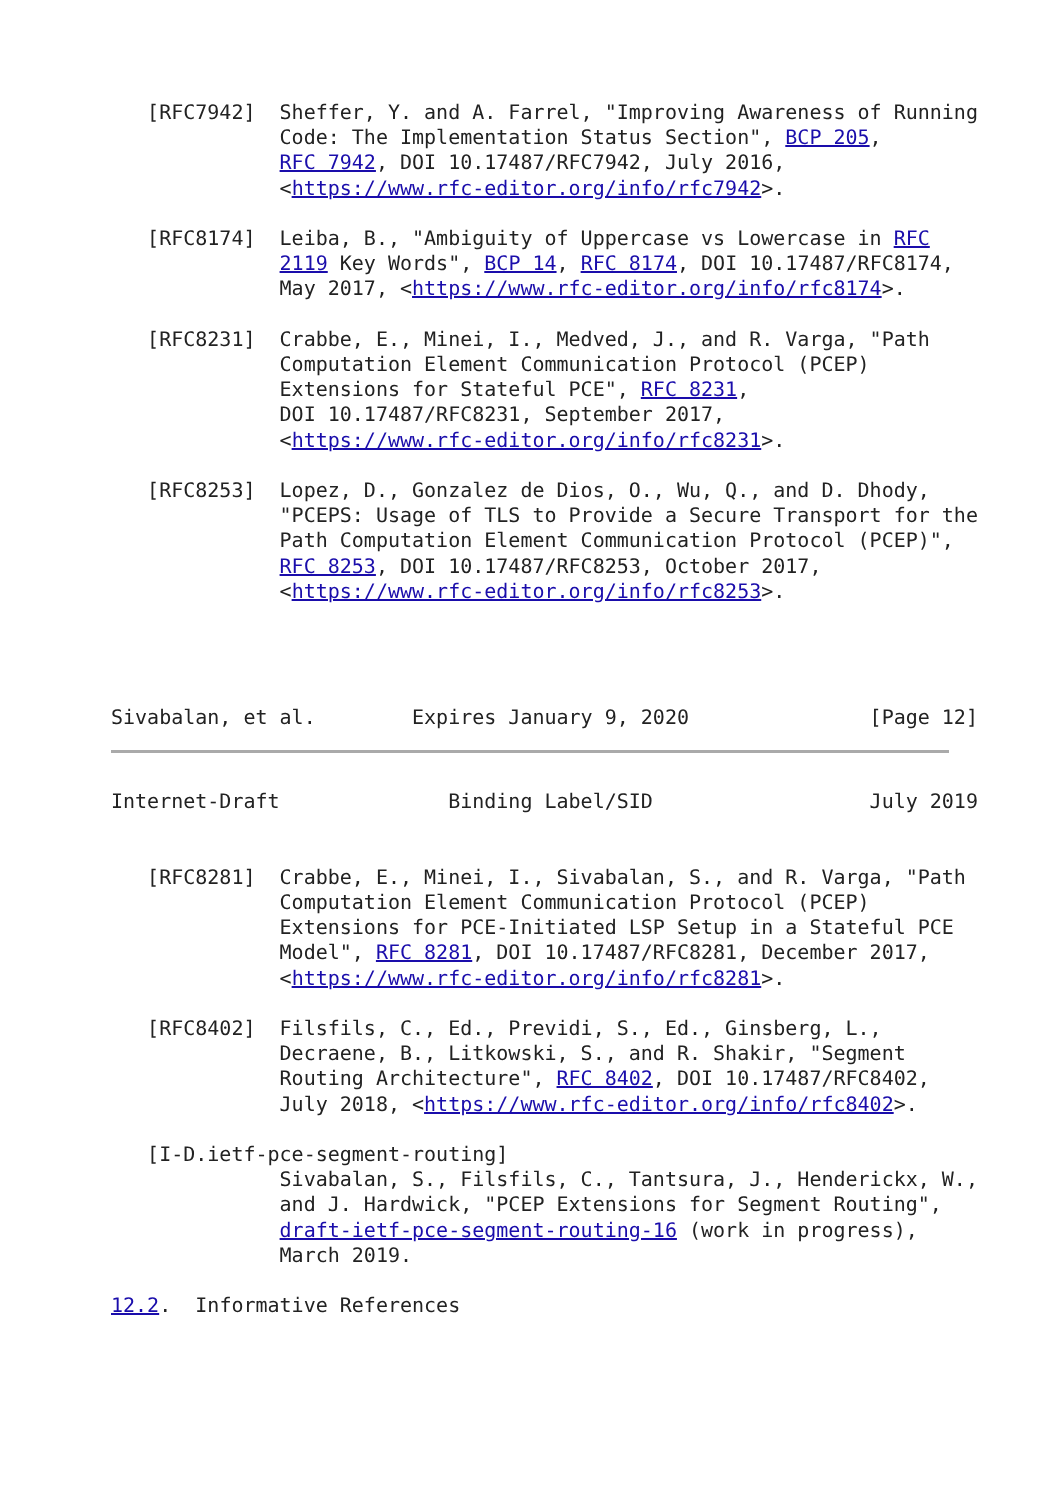[RFC7942]  Sheffer, Y. and A. Farrel, "Improving Awareness of Running
              Code: The Implementation Status Section", BCP 205,
              RFC 7942, DOI 10.17487/RFC7942, July 2016,
              <https://www.rfc-editor.org/info/rfc7942>.

   [RFC8174]  Leiba, B., "Ambiguity of Uppercase vs Lowercase in RFC
              2119 Key Words", BCP 14, RFC 8174, DOI 10.17487/RFC8174,
              May 2017, <https://www.rfc-editor.org/info/rfc8174>.

   [RFC8231]  Crabbe, E., Minei, I., Medved, J., and R. Varga, "Path
              Computation Element Communication Protocol (PCEP)
              Extensions for Stateful PCE", RFC 8231,
              DOI 10.17487/RFC8231, September 2017,
              <https://www.rfc-editor.org/info/rfc8231>.

   [RFC8253]  Lopez, D., Gonzalez de Dios, O., Wu, Q., and D. Dhody,
              "PCEPS: Usage of TLS to Provide a Secure Transport for the
              Path Computation Element Communication Protocol (PCEP)",
              RFC 8253, DOI 10.17487/RFC8253, October 2017,
              <https://www.rfc-editor.org/info/rfc8253>.




Sivabalan, et al.        Expires January 9, 2020               [Page 12]
Internet-Draft              Binding Label/SID                  July 2019


   [RFC8281]  Crabbe, E., Minei, I., Sivabalan, S., and R. Varga, "Path
              Computation Element Communication Protocol (PCEP)
              Extensions for PCE-Initiated LSP Setup in a Stateful PCE
              Model", RFC 8281, DOI 10.17487/RFC8281, December 2017,
              <https://www.rfc-editor.org/info/rfc8281>.

   [RFC8402]  Filsfils, C., Ed., Previdi, S., Ed., Ginsberg, L.,
              Decraene, B., Litkowski, S., and R. Shakir, "Segment
              Routing Architecture", RFC 8402, DOI 10.17487/RFC8402,
              July 2018, <https://www.rfc-editor.org/info/rfc8402>.

   [I-D.ietf-pce-segment-routing]
              Sivabalan, S., Filsfils, C., Tantsura, J., Henderickx, W.,
              and J. Hardwick, "PCEP Extensions for Segment Routing",
              draft-ietf-pce-segment-routing-16 (work in progress),
              March 2019.

12.2.  Informative References